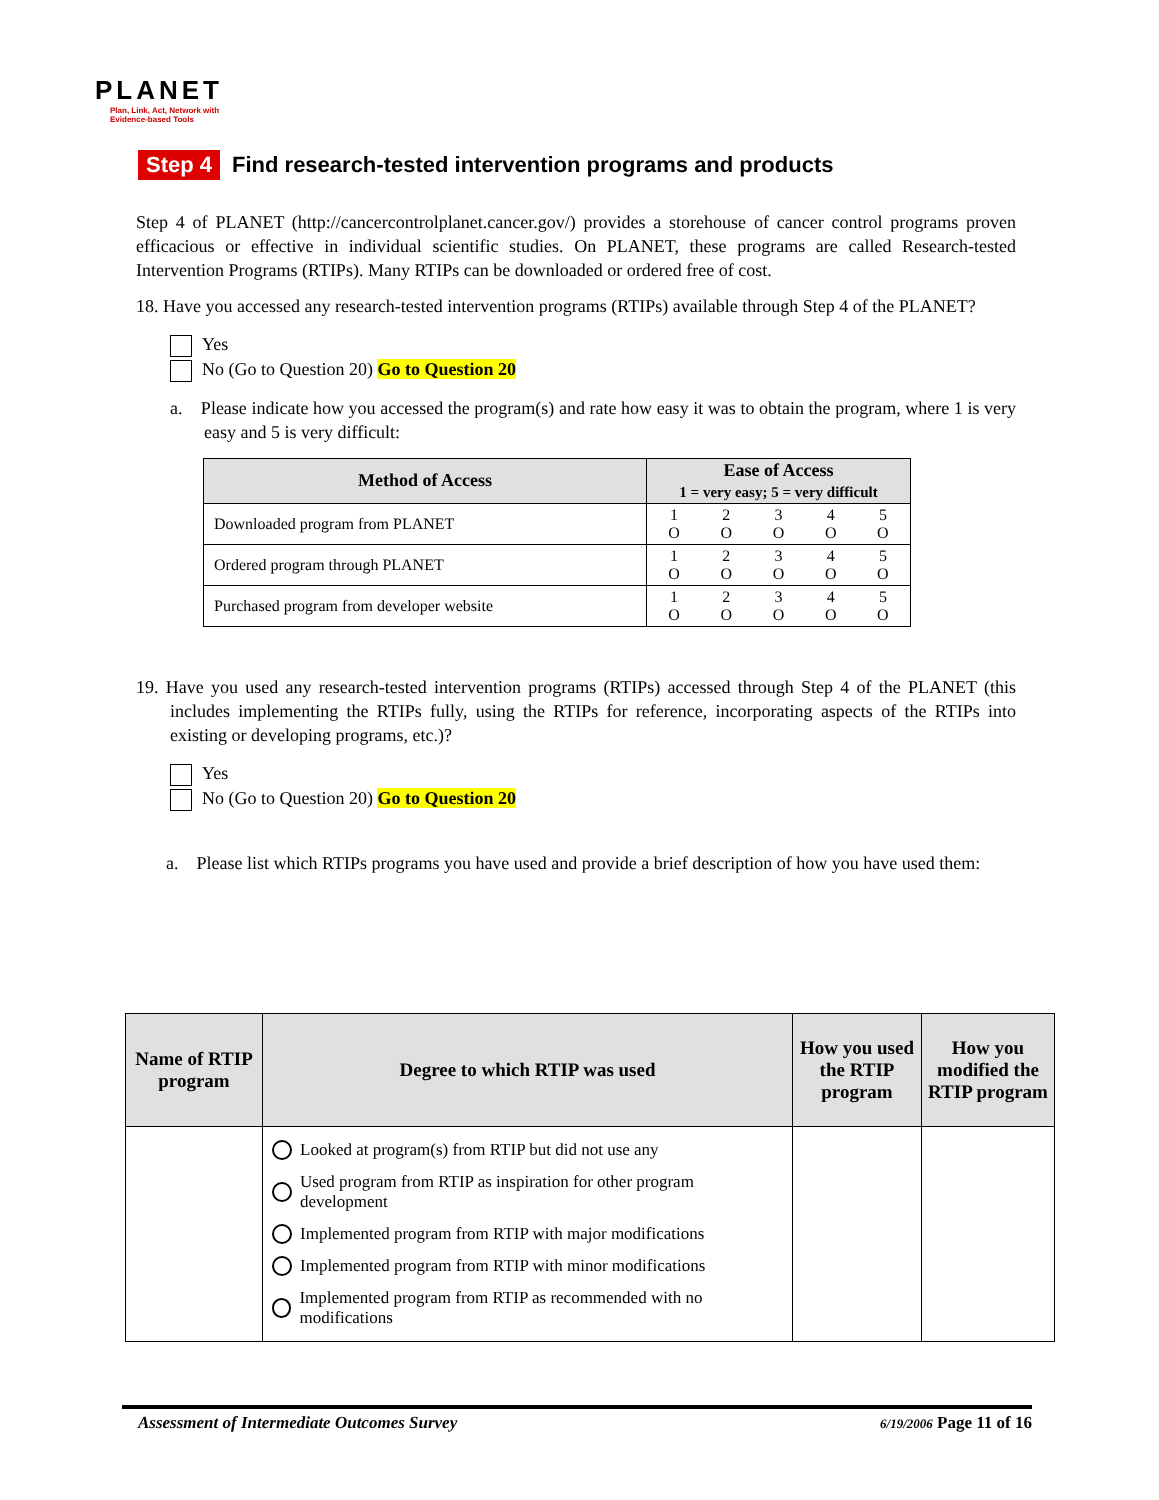PLANET
Plan, Link, Act, Network with Evidence-based Tools
Step 4 Find research-tested intervention programs and products
Step 4 of PLANET (http://cancercontrolplanet.cancer.gov/) provides a storehouse of cancer control programs proven efficacious or effective in individual scientific studies. On PLANET, these programs are called Research-tested Intervention Programs (RTIPs). Many RTIPs can be downloaded or ordered free of cost.
18. Have you accessed any research-tested intervention programs (RTIPs) available through Step 4 of the PLANET?
Yes
No (Go to Question 20) Go to Question 20
a. Please indicate how you accessed the program(s) and rate how easy it was to obtain the program, where 1 is very easy and 5 is very difficult:
| Method of Access | Ease of Access 1 = very easy; 5 = very difficult |
| --- | --- |
| Downloaded program from PLANET | / 1 O / 2 O / 3 O / 4 O / 5 O / |
| Ordered program through PLANET | / 1 O / 2 O / 3 O / 4 O / 5 O / |
| Purchased program from developer website | / 1 O / 2 O / 3 O / 4 O / 5 O / |
19. Have you used any research-tested intervention programs (RTIPs) accessed through Step 4 of the PLANET (this includes implementing the RTIPs fully, using the RTIPs for reference, incorporating aspects of the RTIPs into existing or developing programs, etc.)?
Yes
No (Go to Question 20) Go to Question 20
a. Please list which RTIPs programs you have used and provide a brief description of how you have used them:
| Name of RTIP program | Degree to which RTIP was used | How you used the RTIP program | How you modified the RTIP program |
| --- | --- | --- | --- |
| | Looked at program(s) from RTIP but did not use any Used program from RTIP as inspiration for other program development Implemented program from RTIP with major modifications Implemented program from RTIP with minor modifications Implemented program from RTIP as recommended with no modifications | | |
Assessment of Intermediate Outcomes Survey 6/19/2006 Page 11 of 16